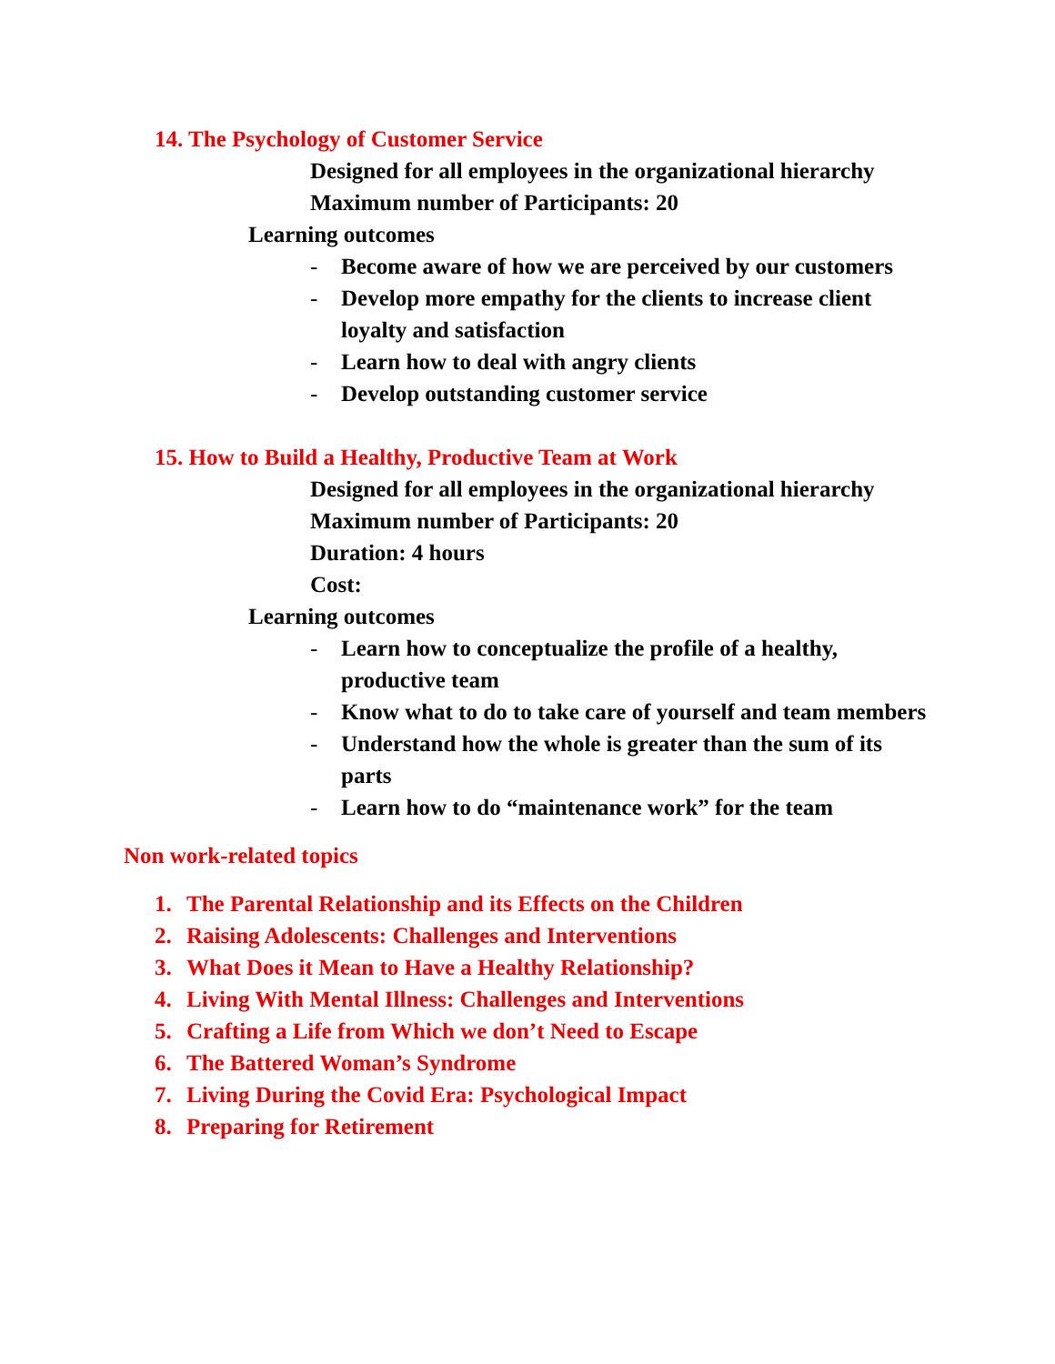14. The Psychology of Customer Service
Designed for all employees in the organizational hierarchy
Maximum number of Participants: 20
Learning outcomes
- Become aware of how we are perceived by our customers
- Develop more empathy for the clients to increase client loyalty and satisfaction
- Learn how to deal with angry clients
- Develop outstanding customer service
15. How to Build a Healthy, Productive Team at Work
Designed for all employees in the organizational hierarchy
Maximum number of Participants: 20
Duration: 4 hours
Cost:
Learning outcomes
- Learn how to conceptualize the profile of a healthy, productive team
- Know what to do to take care of yourself and team members
- Understand how the whole is greater than the sum of its parts
- Learn how to do “maintenance work” for the team
Non work-related topics
1. The Parental Relationship and its Effects on the Children
2. Raising Adolescents: Challenges and Interventions
3. What Does it Mean to Have a Healthy Relationship?
4. Living With Mental Illness: Challenges and Interventions
5. Crafting a Life from Which we don’t Need to Escape
6. The Battered Woman’s Syndrome
7. Living During the Covid Era: Psychological Impact
8. Preparing for Retirement